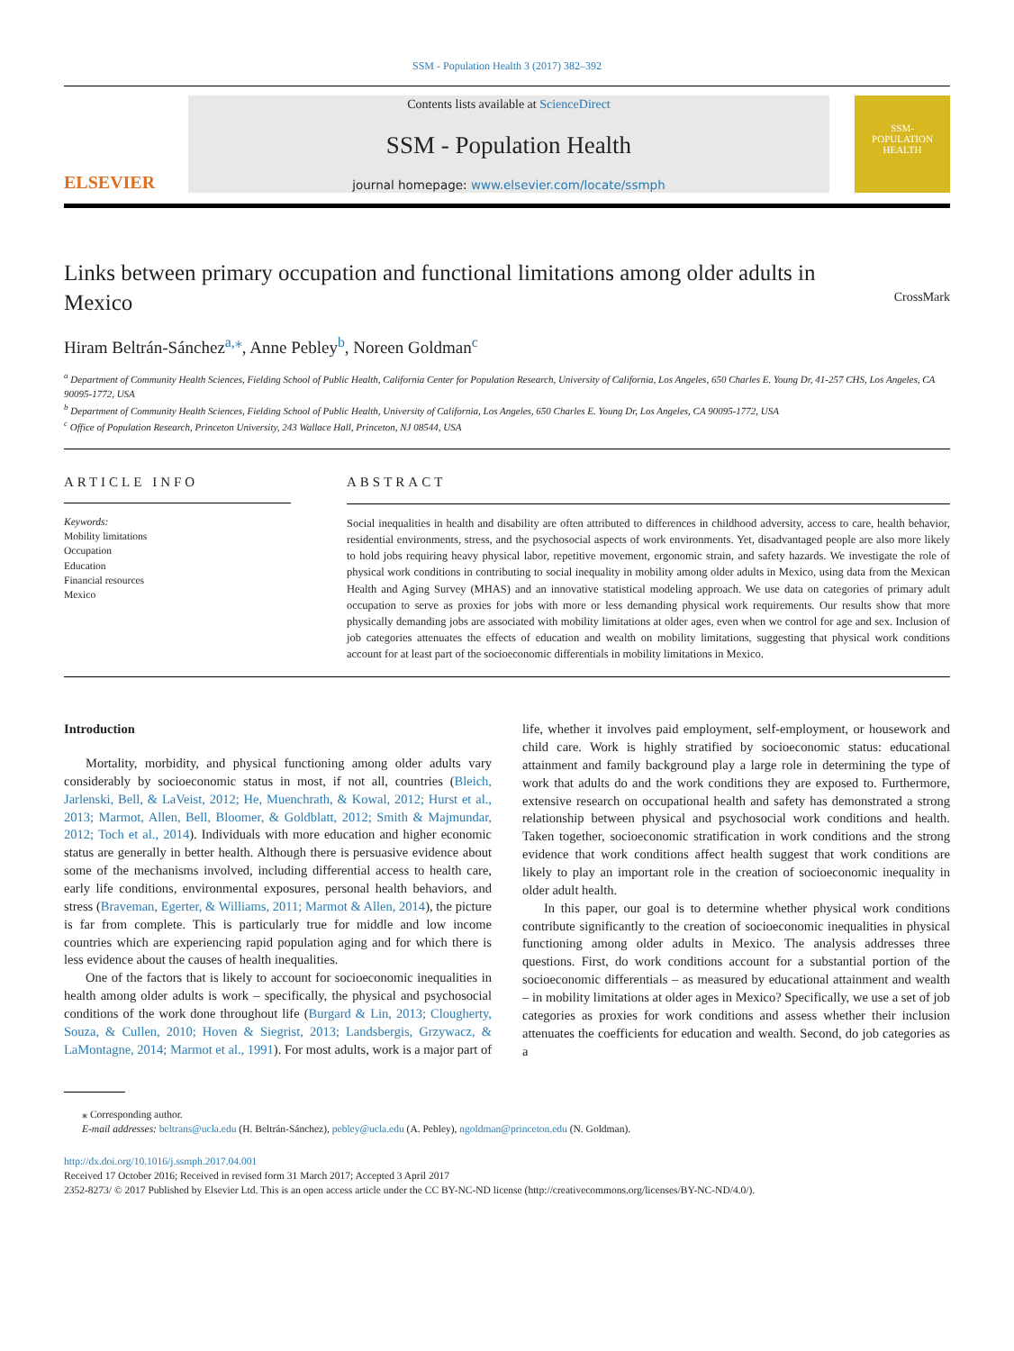SSM - Population Health 3 (2017) 382–392
ELSEVIER
Contents lists available at ScienceDirect
SSM - Population Health
journal homepage: www.elsevier.com/locate/ssmph
SSM-
POPULATION
HEALTH
Links between primary occupation and functional limitations among older adults in Mexico
CrossMark
Hiram Beltrán-Sánchez<sup>a,⁎</sup>, Anne Pebley<sup>b</sup>, Noreen Goldman<sup>c</sup>
<sup>a</sup> Department of Community Health Sciences, Fielding School of Public Health, California Center for Population Research, University of California, Los Angeles, 650 Charles E. Young Dr, 41-257 CHS, Los Angeles, CA 90095-1772, USA
<sup>b</sup> Department of Community Health Sciences, Fielding School of Public Health, University of California, Los Angeles, 650 Charles E. Young Dr, Los Angeles, CA 90095-1772, USA
<sup>c</sup> Office of Population Research, Princeton University, 243 Wallace Hall, Princeton, NJ 08544, USA
ARTICLE INFO
Keywords:
Mobility limitations
Occupation
Education
Financial resources
Mexico
ABSTRACT
Social inequalities in health and disability are often attributed to differences in childhood adversity, access to care, health behavior, residential environments, stress, and the psychosocial aspects of work environments. Yet, disadvantaged people are also more likely to hold jobs requiring heavy physical labor, repetitive movement, ergonomic strain, and safety hazards. We investigate the role of physical work conditions in contributing to social inequality in mobility among older adults in Mexico, using data from the Mexican Health and Aging Survey (MHAS) and an innovative statistical modeling approach. We use data on categories of primary adult occupation to serve as proxies for jobs with more or less demanding physical work requirements. Our results show that more physically demanding jobs are associated with mobility limitations at older ages, even when we control for age and sex. Inclusion of job categories attenuates the effects of education and wealth on mobility limitations, suggesting that physical work conditions account for at least part of the socioeconomic differentials in mobility limitations in Mexico.
Introduction
Mortality, morbidity, and physical functioning among older adults vary considerably by socioeconomic status in most, if not all, countries (Bleich, Jarlenski, Bell, & LaVeist, 2012; He, Muenchrath, & Kowal, 2012; Hurst et al., 2013; Marmot, Allen, Bell, Bloomer, & Goldblatt, 2012; Smith & Majmundar, 2012; Toch et al., 2014). Individuals with more education and higher economic status are generally in better health. Although there is persuasive evidence about some of the mechanisms involved, including differential access to health care, early life conditions, environmental exposures, personal health behaviors, and stress (Braveman, Egerter, & Williams, 2011; Marmot & Allen, 2014), the picture is far from complete. This is particularly true for middle and low income countries which are experiencing rapid population aging and for which there is less evidence about the causes of health inequalities.
One of the factors that is likely to account for socioeconomic inequalities in health among older adults is work – specifically, the physical and psychosocial conditions of the work done throughout life (Burgard & Lin, 2013; Clougherty, Souza, & Cullen, 2010; Hoven & Siegrist, 2013; Landsbergis, Grzywacz, & LaMontagne, 2014; Marmot et al., 1991). For most adults, work is a major part of life, whether it involves paid employment, self-employment, or housework and child care. Work is highly stratified by socioeconomic status: educational attainment and family background play a large role in determining the type of work that adults do and the work conditions they are exposed to. Furthermore, extensive research on occupational health and safety has demonstrated a strong relationship between physical and psychosocial work conditions and health. Taken together, socioeconomic stratification in work conditions and the strong evidence that work conditions affect health suggest that work conditions are likely to play an important role in the creation of socioeconomic inequality in older adult health.
In this paper, our goal is to determine whether physical work conditions contribute significantly to the creation of socioeconomic inequalities in physical functioning among older adults in Mexico. The analysis addresses three questions. First, do work conditions account for a substantial portion of the socioeconomic differentials – as measured by educational attainment and wealth – in mobility limitations at older ages in Mexico? Specifically, we use a set of job categories as proxies for work conditions and assess whether their inclusion attenuates the coefficients for education and wealth. Second, do job categories as a
⁎ Corresponding author.
E-mail addresses: beltrans@ucla.edu (H. Beltrán-Sánchez), pebley@ucla.edu (A. Pebley), ngoldman@princeton.edu (N. Goldman).
http://dx.doi.org/10.1016/j.ssmph.2017.04.001
Received 17 October 2016; Received in revised form 31 March 2017; Accepted 3 April 2017
2352-8273/ © 2017 Published by Elsevier Ltd. This is an open access article under the CC BY-NC-ND license (http://creativecommons.org/licenses/BY-NC-ND/4.0/).